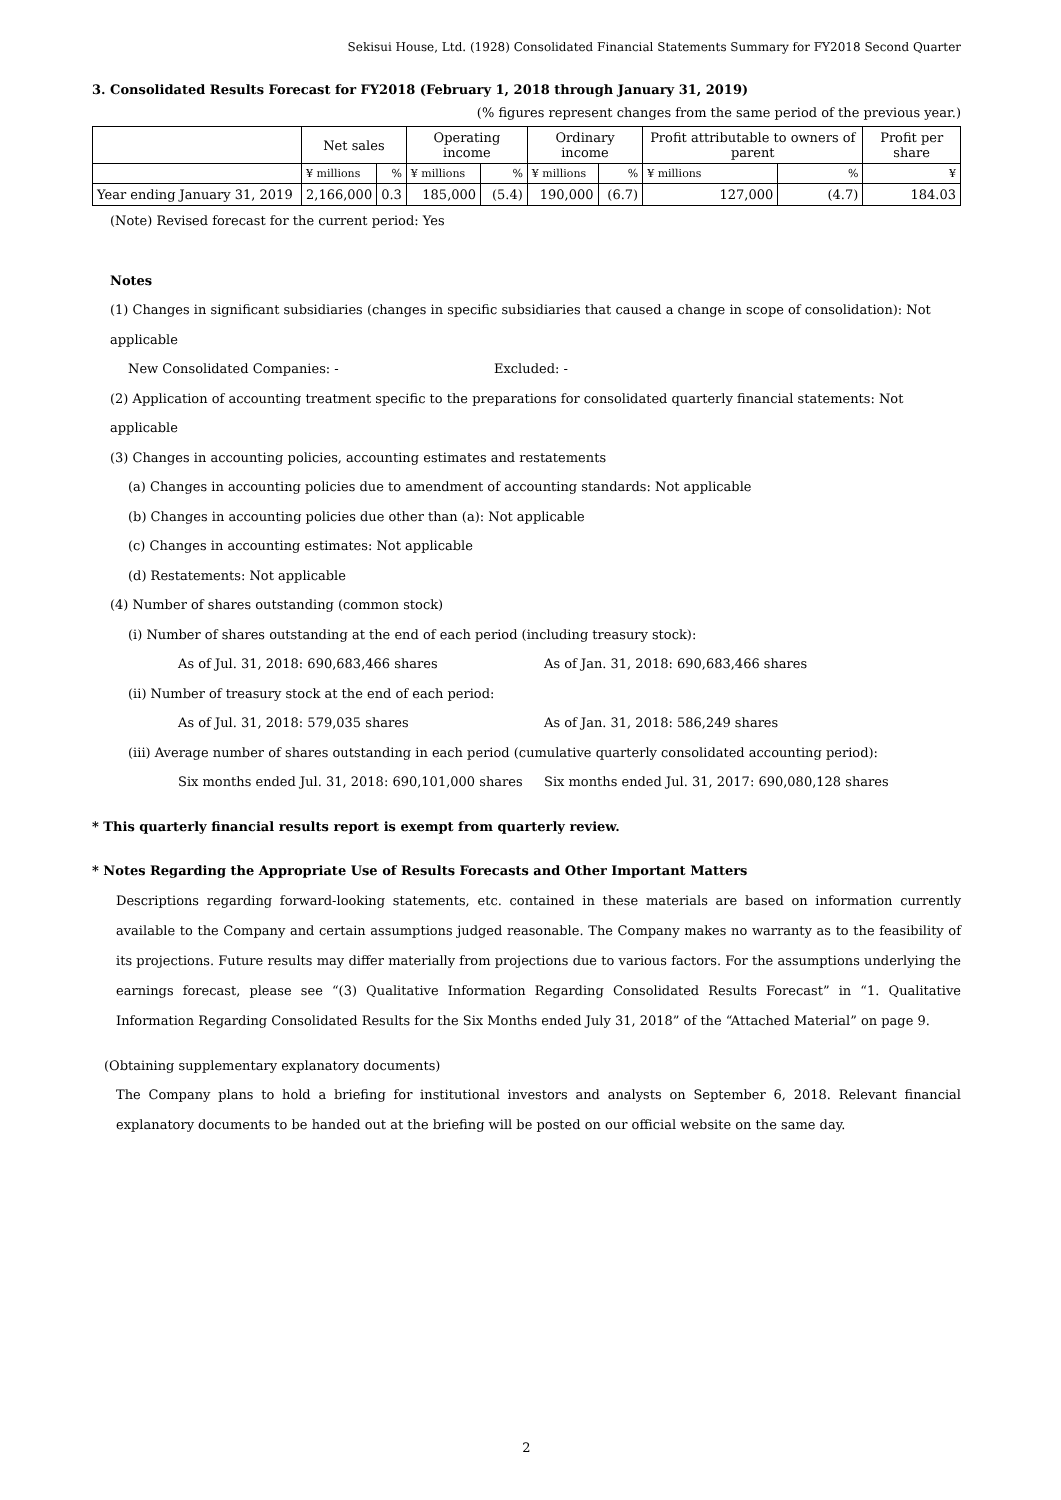Sekisui House, Ltd. (1928) Consolidated Financial Statements Summary for FY2018 Second Quarter
3. Consolidated Results Forecast for FY2018 (February 1, 2018 through January 31, 2019)
(% figures represent changes from the same period of the previous year.)
| | Net sales | | Operating income | | Ordinary income | | Profit attributable to owners of parent | | Profit per share |
| --- | --- | --- | --- | --- | --- | --- | --- | --- | --- |
| | ¥ millions | % | ¥ millions | % | ¥ millions | % | ¥ millions | % | ¥ |
| Year ending January 31, 2019 | 2,166,000 | 0.3 | 185,000 | (5.4) | 190,000 | (6.7) | 127,000 | (4.7) | 184.03 |
(Note) Revised forecast for the current period: Yes
Notes
(1) Changes in significant subsidiaries (changes in specific subsidiaries that caused a change in scope of consolidation): Not applicable
New Consolidated Companies: - Excluded: -
(2) Application of accounting treatment specific to the preparations for consolidated quarterly financial statements: Not applicable
(3) Changes in accounting policies, accounting estimates and restatements
(a) Changes in accounting policies due to amendment of accounting standards: Not applicable
(b) Changes in accounting policies due other than (a): Not applicable
(c) Changes in accounting estimates: Not applicable
(d) Restatements: Not applicable
(4) Number of shares outstanding (common stock)
(i) Number of shares outstanding at the end of each period (including treasury stock):
As of Jul. 31, 2018: 690,683,466 shares As of Jan. 31, 2018: 690,683,466 shares
(ii) Number of treasury stock at the end of each period:
As of Jul. 31, 2018: 579,035 shares As of Jan. 31, 2018: 586,249 shares
(iii) Average number of shares outstanding in each period (cumulative quarterly consolidated accounting period):
Six months ended Jul. 31, 2018: 690,101,000 shares Six months ended Jul. 31, 2017: 690,080,128 shares
* This quarterly financial results report is exempt from quarterly review.
* Notes Regarding the Appropriate Use of Results Forecasts and Other Important Matters
Descriptions regarding forward-looking statements, etc. contained in these materials are based on information currently available to the Company and certain assumptions judged reasonable. The Company makes no warranty as to the feasibility of its projections. Future results may differ materially from projections due to various factors. For the assumptions underlying the earnings forecast, please see “(3) Qualitative Information Regarding Consolidated Results Forecast” in “1. Qualitative Information Regarding Consolidated Results for the Six Months ended July 31, 2018” of the “Attached Material” on page 9.
(Obtaining supplementary explanatory documents)
The Company plans to hold a briefing for institutional investors and analysts on September 6, 2018. Relevant financial explanatory documents to be handed out at the briefing will be posted on our official website on the same day.
2